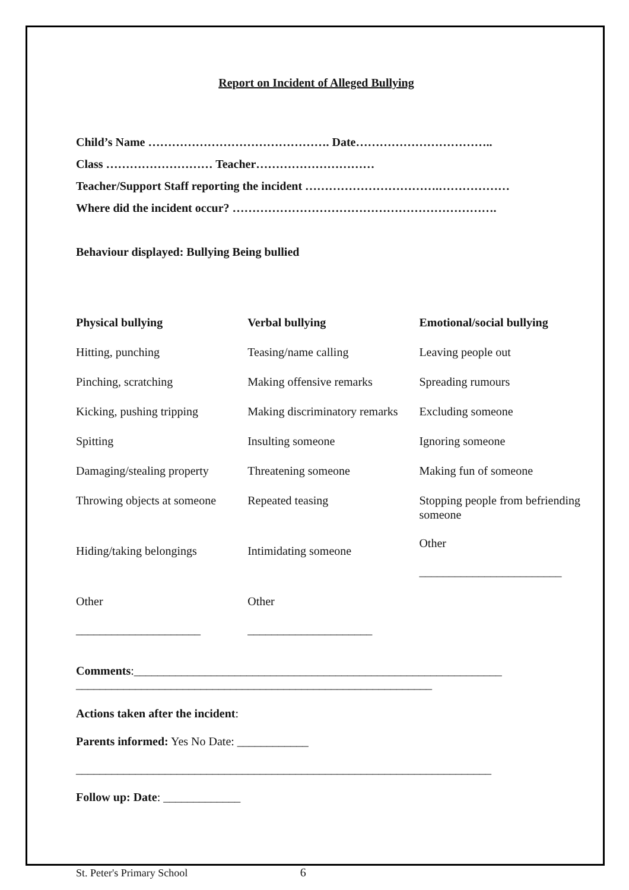Report on Incident of Alleged Bullying
Child’s Name ………………………………………. Date……………………………..
Class ……………………… Teacher…………………………
Teacher/Support Staff reporting the incident …………………………….………………
Where did the incident occur? ………………………………………………………….
Behaviour displayed: Bullying Being bullied
| Physical bullying | Verbal bullying | Emotional/social bullying |
| Hitting, punching | Teasing/name calling | Leaving people out |
| Pinching, scratching | Making offensive remarks | Spreading rumours |
| Kicking, pushing tripping | Making discriminatory remarks | Excluding someone |
| Spitting | Insulting someone | Ignoring someone |
| Damaging/stealing property | Threatening someone | Making fun of someone |
| Throwing objects at someone | Repeated teasing | Stopping people from befriending someone Other ________________________ |
| Hiding/taking belongings | Intimidating someone | |
| Other _____________________ | Other _____________________ | |
Comments:______________________________________________________________
____________________________________________________________
Actions taken after the incident:
Parents informed: Yes No Date: ____________
______________________________________________________________________
Follow up: Date: _____________
St. Peter's Primary School 6